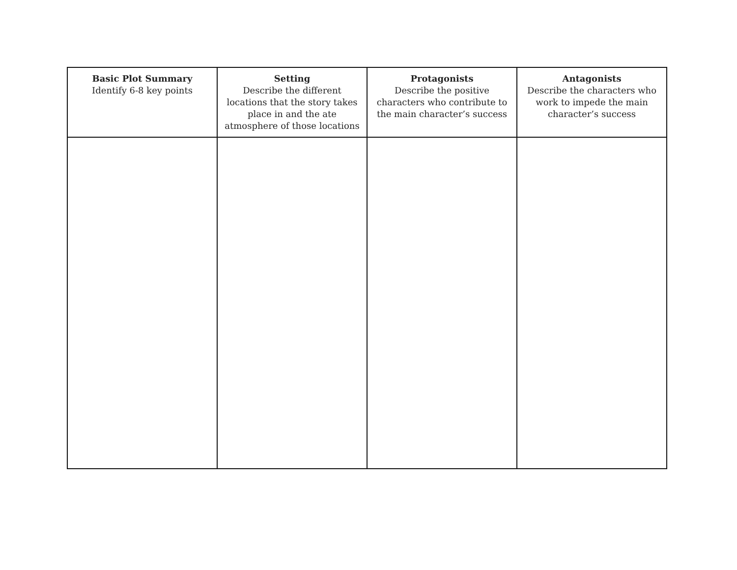| Basic Plot Summary Identify 6-8 key points | Setting Describe the different locations that the story takes place in and the ate atmosphere of those locations | Protagonists Describe the positive characters who contribute to the main character’s success | Antagonists Describe the characters who work to impede the main character’s success |
| --- | --- | --- | --- |